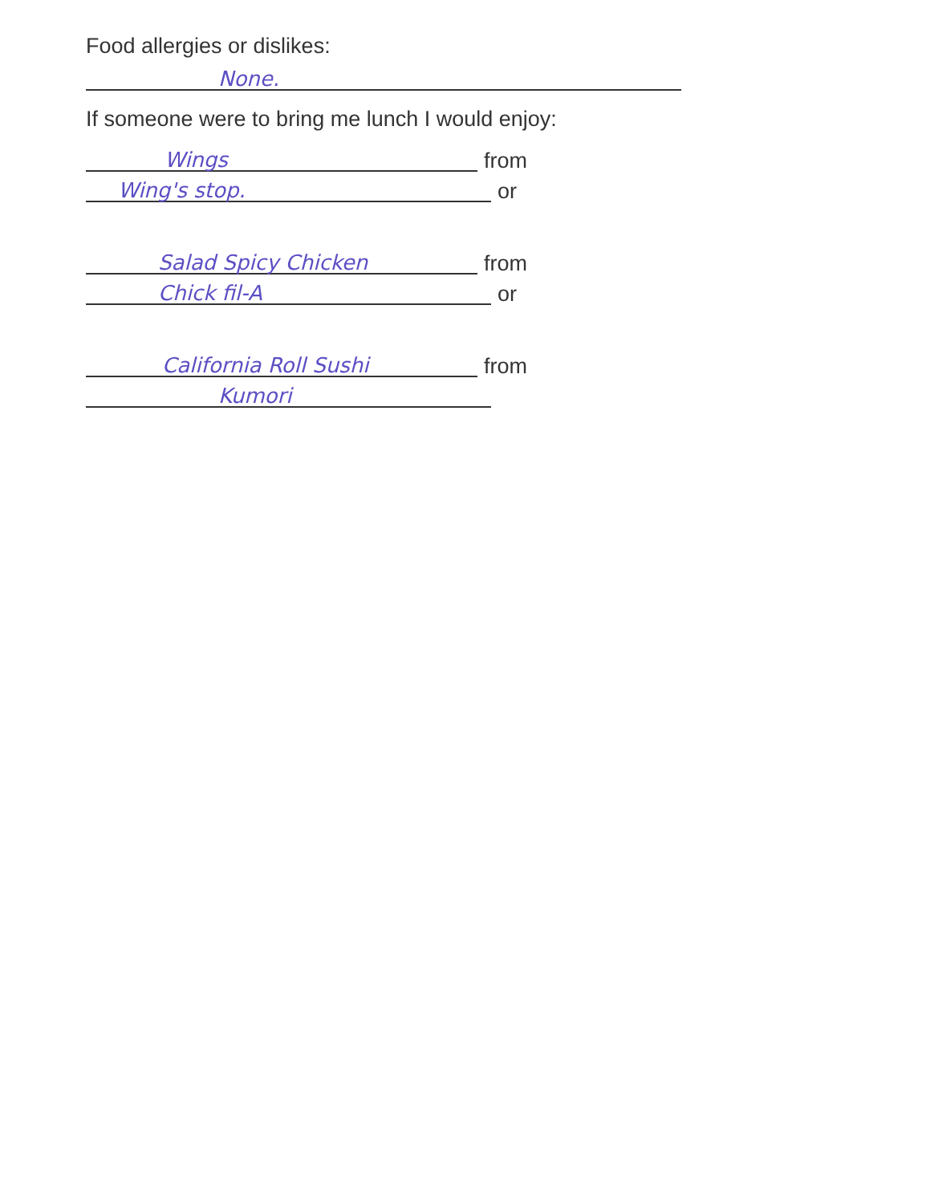Food allergies or dislikes:
None.
If someone were to bring me lunch I would enjoy:
Wings
from
Wing's stop.
or
Salad Spicy Chicken
from
Chick fil-A
or
California Roll Sushi
from
Kumori